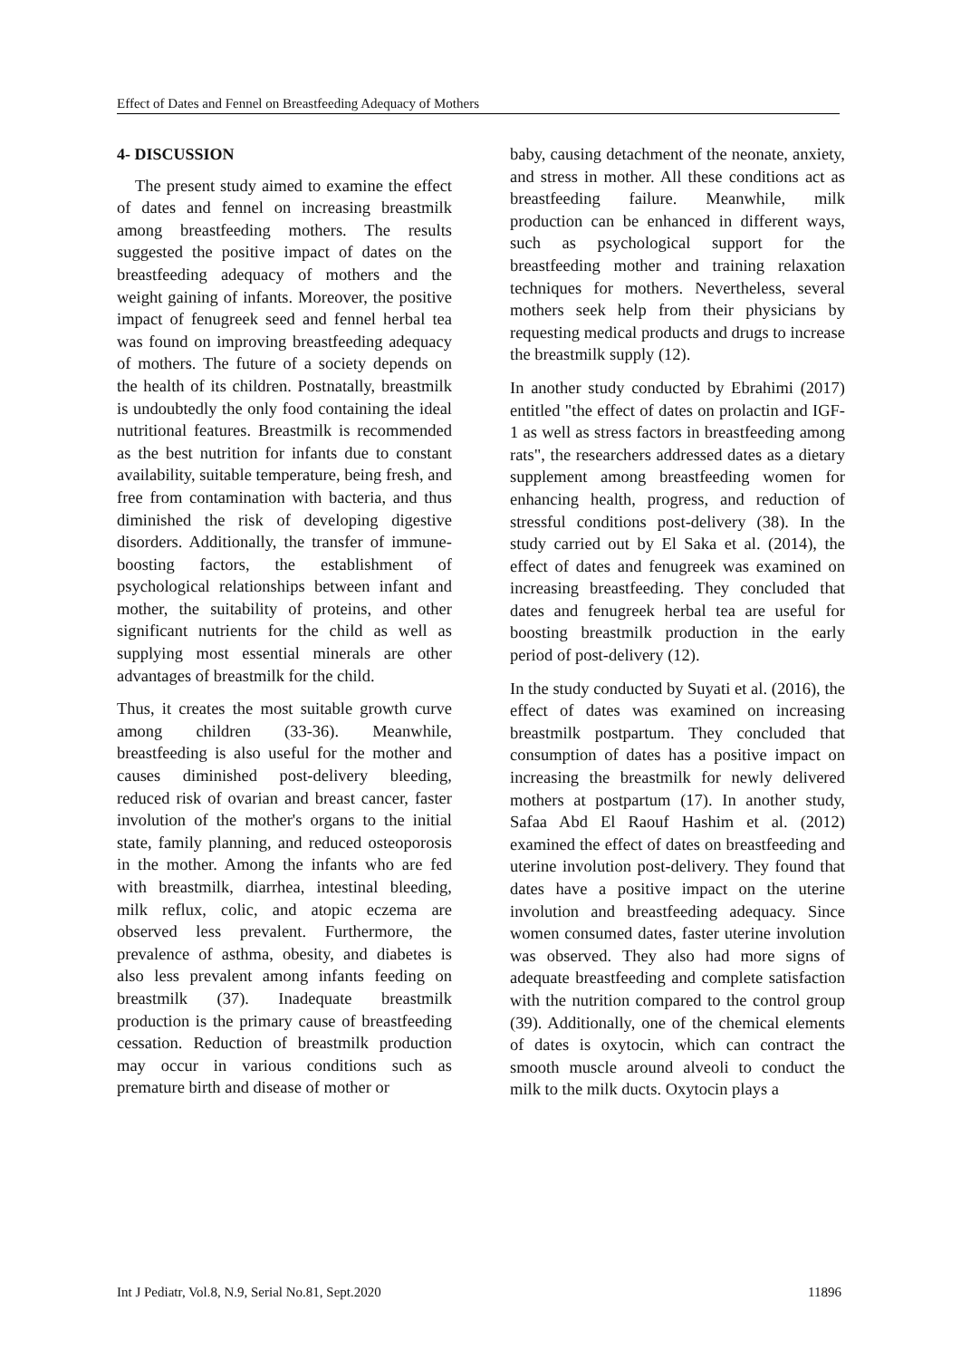Effect of Dates and Fennel on Breastfeeding Adequacy of Mothers
4- DISCUSSION
The present study aimed to examine the effect of dates and fennel on increasing breastmilk among breastfeeding mothers. The results suggested the positive impact of dates on the breastfeeding adequacy of mothers and the weight gaining of infants. Moreover, the positive impact of fenugreek seed and fennel herbal tea was found on improving breastfeeding adequacy of mothers. The future of a society depends on the health of its children. Postnatally, breastmilk is undoubtedly the only food containing the ideal nutritional features. Breastmilk is recommended as the best nutrition for infants due to constant availability, suitable temperature, being fresh, and free from contamination with bacteria, and thus diminished the risk of developing digestive disorders. Additionally, the transfer of immune-boosting factors, the establishment of psychological relationships between infant and mother, the suitability of proteins, and other significant nutrients for the child as well as supplying most essential minerals are other advantages of breastmilk for the child.
Thus, it creates the most suitable growth curve among children (33-36). Meanwhile, breastfeeding is also useful for the mother and causes diminished post-delivery bleeding, reduced risk of ovarian and breast cancer, faster involution of the mother's organs to the initial state, family planning, and reduced osteoporosis in the mother. Among the infants who are fed with breastmilk, diarrhea, intestinal bleeding, milk reflux, colic, and atopic eczema are observed less prevalent. Furthermore, the prevalence of asthma, obesity, and diabetes is also less prevalent among infants feeding on breastmilk (37). Inadequate breastmilk production is the primary cause of breastfeeding cessation. Reduction of breastmilk production may occur in various conditions such as premature birth and disease of mother or
baby, causing detachment of the neonate, anxiety, and stress in mother. All these conditions act as breastfeeding failure. Meanwhile, milk production can be enhanced in different ways, such as psychological support for the breastfeeding mother and training relaxation techniques for mothers. Nevertheless, several mothers seek help from their physicians by requesting medical products and drugs to increase the breastmilk supply (12).
In another study conducted by Ebrahimi (2017) entitled "the effect of dates on prolactin and IGF-1 as well as stress factors in breastfeeding among rats", the researchers addressed dates as a dietary supplement among breastfeeding women for enhancing health, progress, and reduction of stressful conditions post-delivery (38). In the study carried out by El Saka et al. (2014), the effect of dates and fenugreek was examined on increasing breastfeeding. They concluded that dates and fenugreek herbal tea are useful for boosting breastmilk production in the early period of post-delivery (12).
In the study conducted by Suyati et al. (2016), the effect of dates was examined on increasing breastmilk postpartum. They concluded that consumption of dates has a positive impact on increasing the breastmilk for newly delivered mothers at postpartum (17). In another study, Safaa Abd El Raouf Hashim et al. (2012) examined the effect of dates on breastfeeding and uterine involution post-delivery. They found that dates have a positive impact on the uterine involution and breastfeeding adequacy. Since women consumed dates, faster uterine involution was observed. They also had more signs of adequate breastfeeding and complete satisfaction with the nutrition compared to the control group (39). Additionally, one of the chemical elements of dates is oxytocin, which can contract the smooth muscle around alveoli to conduct the milk to the milk ducts. Oxytocin plays a
Int J Pediatr, Vol.8, N.9, Serial No.81, Sept.2020 11896